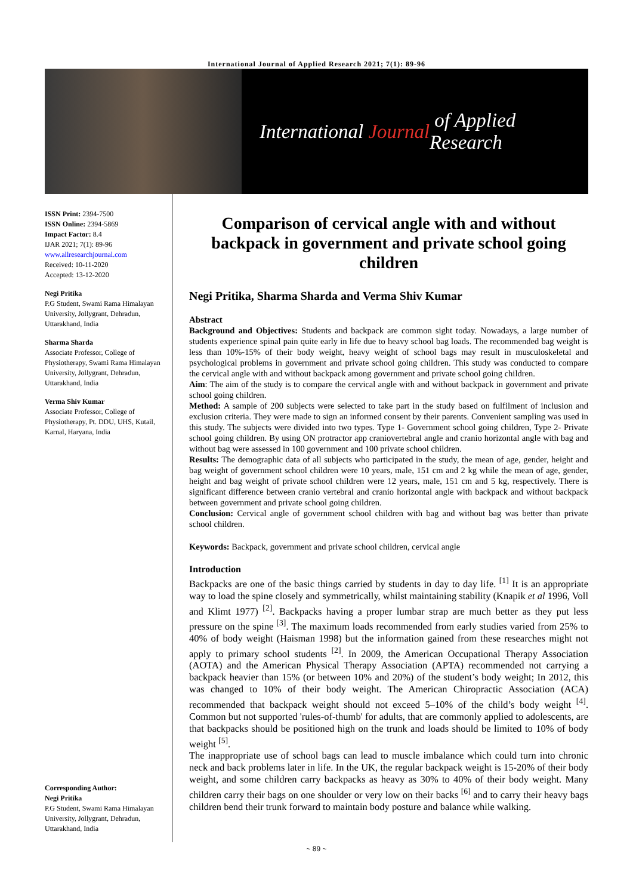International Journal of Applied Research 2021; 7(1): 89-96
International Journal of Applied Research
ISSN Print: 2394-7500
ISSN Online: 2394-5869
Impact Factor: 8.4
IJAR 2021; 7(1): 89-96
www.allresearchjournal.com
Received: 10-11-2020
Accepted: 13-12-2020
Negi Pritika
P.G Student, Swami Rama Himalayan University, Jollygrant, Dehradun, Uttarakhand, India
Sharma Sharda
Associate Professor, College of Physiotherapy, Swami Rama Himalayan University, Jollygrant, Dehradun, Uttarakhand, India
Verma Shiv Kumar
Associate Professor, College of Physiotherapy, Pt. DDU, UHS, Kutail, Karnal, Haryana, India
Corresponding Author:
Negi Pritika
P.G Student, Swami Rama Himalayan University, Jollygrant, Dehradun, Uttarakhand, India
Comparison of cervical angle with and without backpack in government and private school going children
Negi Pritika, Sharma Sharda and Verma Shiv Kumar
Abstract
Background and Objectives: Students and backpack are common sight today. Nowadays, a large number of students experience spinal pain quite early in life due to heavy school bag loads. The recommended bag weight is less than 10%-15% of their body weight, heavy weight of school bags may result in musculoskeletal and psychological problems in government and private school going children. This study was conducted to compare the cervical angle with and without backpack among government and private school going children.
Aim: The aim of the study is to compare the cervical angle with and without backpack in government and private school going children.
Method: A sample of 200 subjects were selected to take part in the study based on fulfilment of inclusion and exclusion criteria. They were made to sign an informed consent by their parents. Convenient sampling was used in this study. The subjects were divided into two types. Type 1- Government school going children, Type 2- Private school going children. By using ON protractor app craniovertebral angle and cranio horizontal angle with bag and without bag were assessed in 100 government and 100 private school children.
Results: The demographic data of all subjects who participated in the study, the mean of age, gender, height and bag weight of government school children were 10 years, male, 151 cm and 2 kg while the mean of age, gender, height and bag weight of private school children were 12 years, male, 151 cm and 5 kg, respectively. There is significant difference between cranio vertebral and cranio horizontal angle with backpack and without backpack between government and private school going children.
Conclusion: Cervical angle of government school children with bag and without bag was better than private school children.
Keywords: Backpack, government and private school children, cervical angle
Introduction
Backpacks are one of the basic things carried by students in day to day life. <sup>[1]</sup> It is an appropriate way to load the spine closely and symmetrically, whilst maintaining stability (Knapik et al 1996, Voll and Klimt 1977) <sup>[2]</sup>. Backpacks having a proper lumbar strap are much better as they put less pressure on the spine <sup>[3]</sup>. The maximum loads recommended from early studies varied from 25% to 40% of body weight (Haisman 1998) but the information gained from these researches might not apply to primary school students <sup>[2]</sup>. In 2009, the American Occupational Therapy Association (AOTA) and the American Physical Therapy Association (APTA) recommended not carrying a backpack heavier than 15% (or between 10% and 20%) of the student’s body weight; In 2012, this was changed to 10% of their body weight. The American Chiropractic Association (ACA) recommended that backpack weight should not exceed 5–10% of the child’s body weight <sup>[4]</sup>. Common but not supported 'rules-of-thumb' for adults, that are commonly applied to adolescents, are that backpacks should be positioned high on the trunk and loads should be limited to 10% of body weight <sup>[5]</sup>.
The inappropriate use of school bags can lead to muscle imbalance which could turn into chronic neck and back problems later in life. In the UK, the regular backpack weight is 15-20% of their body weight, and some children carry backpacks as heavy as 30% to 40% of their body weight. Many children carry their bags on one shoulder or very low on their backs <sup>[6]</sup> and to carry their heavy bags children bend their trunk forward to maintain body posture and balance while walking.
~ 89 ~